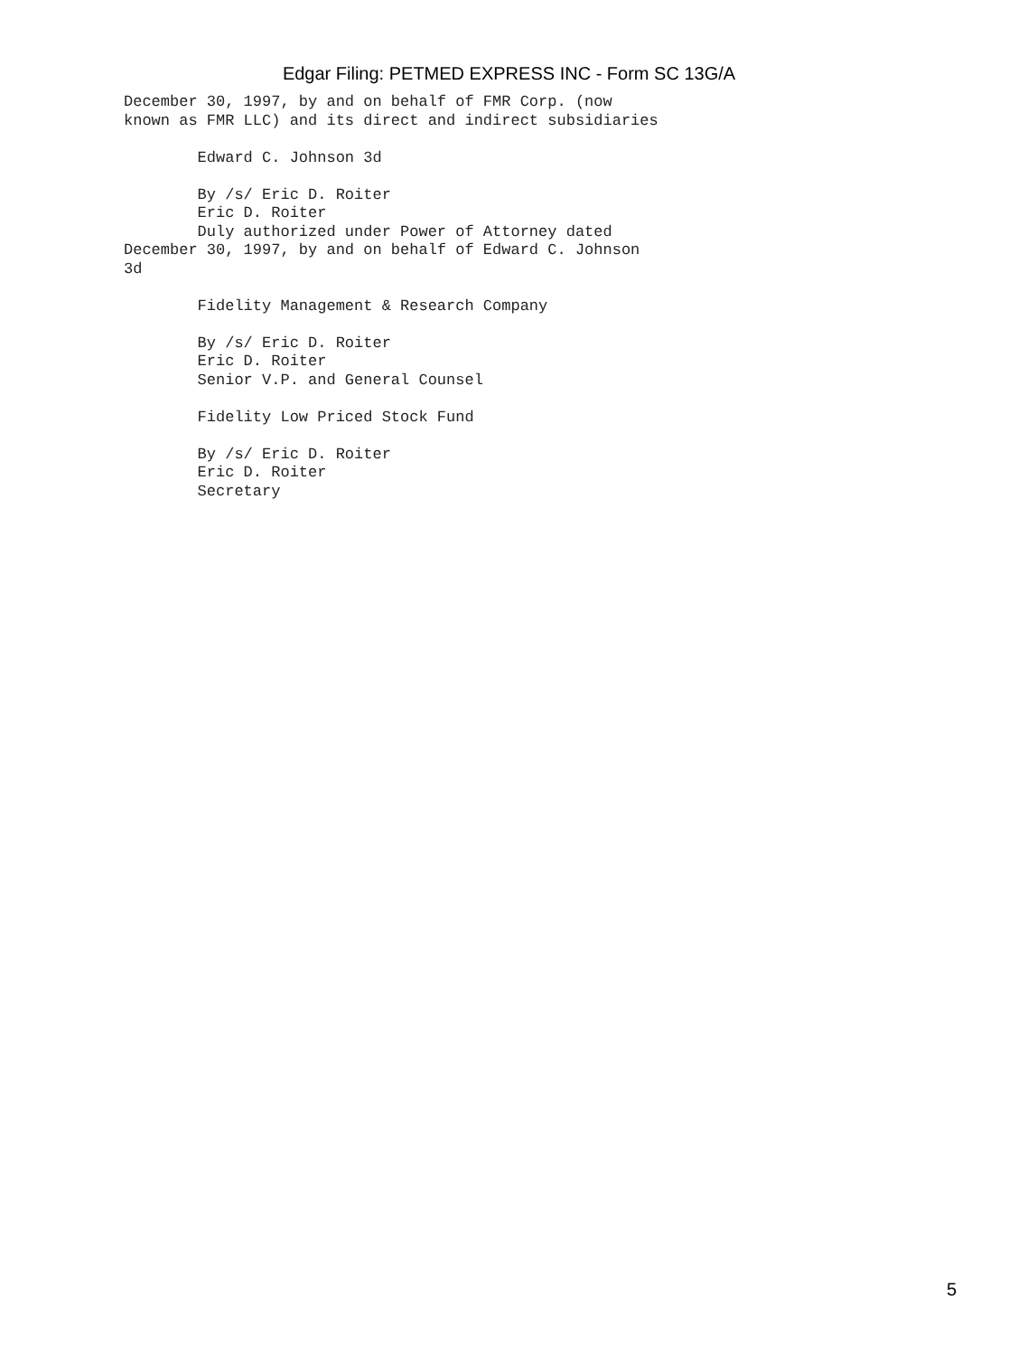Edgar Filing: PETMED EXPRESS INC - Form SC 13G/A
December 30, 1997, by and on behalf of FMR Corp. (now
known as FMR LLC) and its direct and indirect subsidiaries

        Edward C. Johnson 3d

        By /s/ Eric D. Roiter
        Eric D. Roiter
        Duly authorized under Power of Attorney dated
December 30, 1997, by and on behalf of Edward C. Johnson
3d

        Fidelity Management & Research Company

        By /s/ Eric D. Roiter
        Eric D. Roiter
        Senior V.P. and General Counsel

        Fidelity Low Priced Stock Fund

        By /s/ Eric D. Roiter
        Eric D. Roiter
        Secretary
5